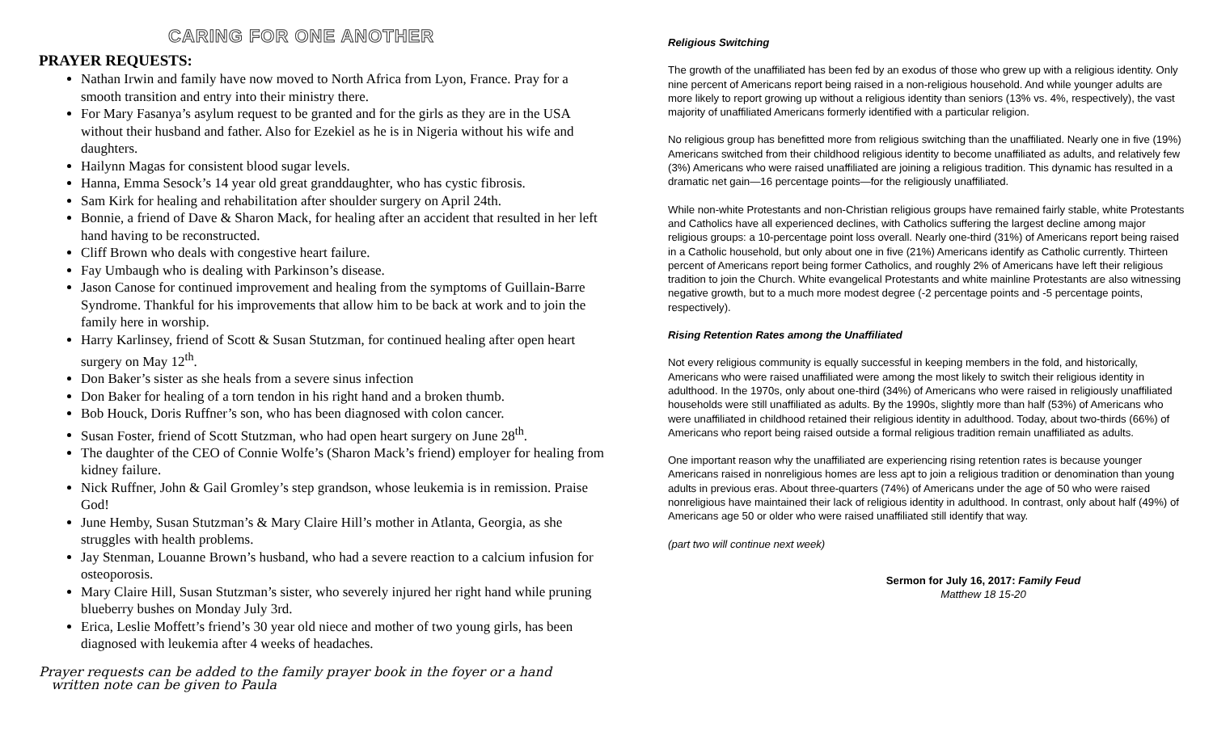CARING FOR ONE ANOTHER
PRAYER REQUESTS:
Nathan Irwin and family have now moved to North Africa from Lyon, France. Pray for a smooth transition and entry into their ministry there.
For Mary Fasanya’s asylum request to be granted and for the girls as they are in the USA without their husband and father. Also for Ezekiel as he is in Nigeria without his wife and daughters.
Hailynn Magas for consistent blood sugar levels.
Hanna, Emma Sesock’s 14 year old great granddaughter, who has cystic fibrosis.
Sam Kirk for healing and rehabilitation after shoulder surgery on April 24th.
Bonnie, a friend of Dave & Sharon Mack, for healing after an accident that resulted in her left hand having to be reconstructed.
Cliff Brown who deals with congestive heart failure.
Fay Umbaugh who is dealing with Parkinson’s disease.
Jason Canose for continued improvement and healing from the symptoms of Guillain-Barre Syndrome. Thankful for his improvements that allow him to be back at work and to join the family here in worship.
Harry Karlinsey, friend of Scott & Susan Stutzman, for continued healing after open heart surgery on May 12<sup>th</sup>.
Don Baker’s sister as she heals from a severe sinus infection
Don Baker for healing of a torn tendon in his right hand and a broken thumb.
Bob Houck, Doris Ruffner’s son, who has been diagnosed with colon cancer.
Susan Foster, friend of Scott Stutzman, who had open heart surgery on June 28<sup>th</sup>.
The daughter of the CEO of Connie Wolfe’s (Sharon Mack’s friend) employer for healing from kidney failure.
Nick Ruffner, John & Gail Gromley’s step grandson, whose leukemia is in remission. Praise God!
June Hemby, Susan Stutzman’s & Mary Claire Hill’s mother in Atlanta, Georgia, as she struggles with health problems.
Jay Stenman, Louanne Brown’s husband, who had a severe reaction to a calcium infusion for osteoporosis.
Mary Claire Hill, Susan Stutzman’s sister, who severely injured her right hand while pruning blueberry bushes on Monday July 3rd.
Erica, Leslie Moffett’s friend’s 30 year old niece and mother of two young girls, has been diagnosed with leukemia after 4 weeks of headaches.
Prayer requests can be added to the family prayer book in the foyer or a hand
written note can be given to Paula
Religious Switching
The growth of the unaffiliated has been fed by an exodus of those who grew up with a religious identity. Only nine percent of Americans report being raised in a non-religious household. And while younger adults are more likely to report growing up without a religious identity than seniors (13% vs. 4%, respectively), the vast majority of unaffiliated Americans formerly identified with a particular religion.
No religious group has benefitted more from religious switching than the unaffiliated. Nearly one in five (19%) Americans switched from their childhood religious identity to become unaffiliated as adults, and relatively few (3%) Americans who were raised unaffiliated are joining a religious tradition. This dynamic has resulted in a dramatic net gain—16 percentage points—for the religiously unaffiliated.
While non-white Protestants and non-Christian religious groups have remained fairly stable, white Protestants and Catholics have all experienced declines, with Catholics suffering the largest decline among major religious groups: a 10-percentage point loss overall. Nearly one-third (31%) of Americans report being raised in a Catholic household, but only about one in five (21%) Americans identify as Catholic currently. Thirteen percent of Americans report being former Catholics, and roughly 2% of Americans have left their religious tradition to join the Church. White evangelical Protestants and white mainline Protestants are also witnessing negative growth, but to a much more modest degree (-2 percentage points and -5 percentage points, respectively).
Rising Retention Rates among the Unaffiliated
Not every religious community is equally successful in keeping members in the fold, and historically, Americans who were raised unaffiliated were among the most likely to switch their religious identity in adulthood. In the 1970s, only about one-third (34%) of Americans who were raised in religiously unaffiliated households were still unaffiliated as adults. By the 1990s, slightly more than half (53%) of Americans who were unaffiliated in childhood retained their religious identity in adulthood. Today, about two-thirds (66%) of Americans who report being raised outside a formal religious tradition remain unaffiliated as adults.
One important reason why the unaffiliated are experiencing rising retention rates is because younger Americans raised in nonreligious homes are less apt to join a religious tradition or denomination than young adults in previous eras. About three-quarters (74%) of Americans under the age of 50 who were raised nonreligious have maintained their lack of religious identity in adulthood. In contrast, only about half (49%) of Americans age 50 or older who were raised unaffiliated still identify that way.
(part two will continue next week)
Sermon for July 16, 2017: Family Feud
Matthew 18 15-20